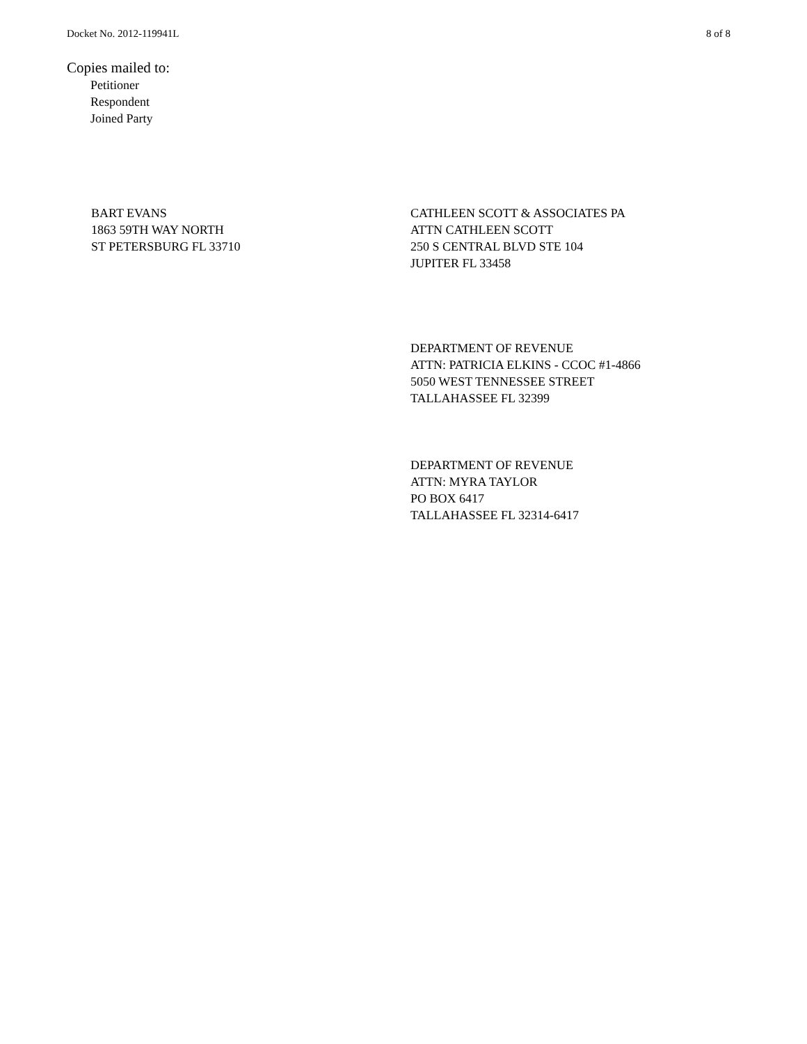Docket No. 2012-119941L 8 of 8
Copies mailed to:
Petitioner
Respondent
Joined Party
BART EVANS
1863 59TH WAY NORTH
ST PETERSBURG FL 33710
CATHLEEN SCOTT & ASSOCIATES PA
ATTN CATHLEEN SCOTT
250 S CENTRAL BLVD STE 104
JUPITER FL 33458
DEPARTMENT OF REVENUE
ATTN: PATRICIA ELKINS - CCOC #1-4866
5050 WEST TENNESSEE STREET
TALLAHASSEE FL 32399
DEPARTMENT OF REVENUE
ATTN: MYRA TAYLOR
PO BOX 6417
TALLAHASSEE FL 32314-6417